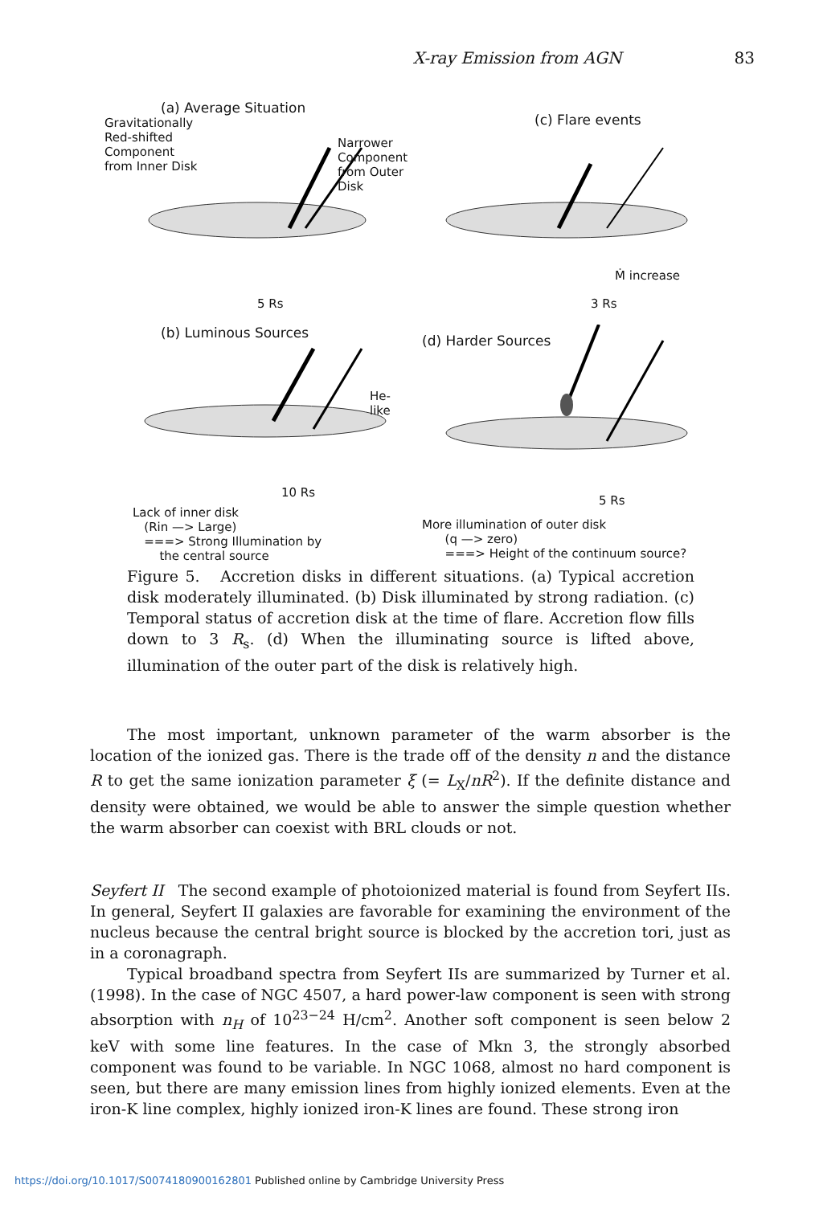X-ray Emission from AGN 83
(a) Average Situation
Gravitationally
Red-shifted
Component
from Inner Disk
Narrower
Component
from Outer Disk
5 Rs
(c) Flare events
Ṁ increase
3 Rs
(b) Luminous Sources
He-like
10 Rs
Lack of inner disk
(Rin —> Large)
===> Strong Illumination by
the central source
(d) Harder Sources
5 Rs
More illumination of outer disk
(q —> zero)
===> Height of the continuum source?
Figure 5. Accretion disks in different situations. (a) Typical accretion disk moderately illuminated. (b) Disk illuminated by strong radiation. (c) Temporal status of accretion disk at the time of flare. Accretion flow fills down to 3 R<sub>s</sub>. (d) When the illuminating source is lifted above, illumination of the outer part of the disk is relatively high.
The most important, unknown parameter of the warm absorber is the location of the ionized gas. There is the trade off of the density n and the distance R to get the same ionization parameter ξ (= L<sub>X</sub>/nR<sup>2</sup>). If the definite distance and density were obtained, we would be able to answer the simple question whether the warm absorber can coexist with BRL clouds or not.
Seyfert II The second example of photoionized material is found from Seyfert IIs. In general, Seyfert II galaxies are favorable for examining the environment of the nucleus because the central bright source is blocked by the accretion tori, just as in a coronagraph.
Typical broadband spectra from Seyfert IIs are summarized by Turner et al. (1998). In the case of NGC 4507, a hard power-law component is seen with strong absorption with n<sub>H</sub> of 10<sup>23−24</sup> H/cm<sup>2</sup>. Another soft component is seen below 2 keV with some line features. In the case of Mkn 3, the strongly absorbed component was found to be variable. In NGC 1068, almost no hard component is seen, but there are many emission lines from highly ionized elements. Even at the iron-K line complex, highly ionized iron-K lines are found. These strong iron
https://doi.org/10.1017/S0074180900162801 Published online by Cambridge University Press